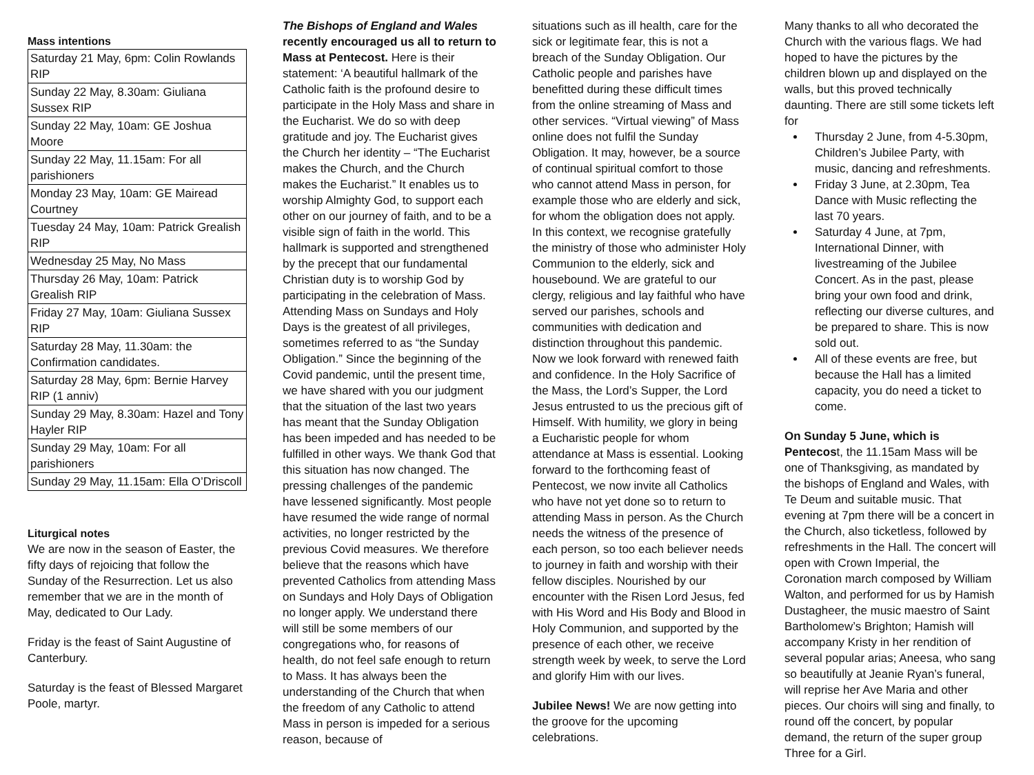Mass intentions
| Saturday 21 May, 6pm: Colin Rowlands RIP |
| Sunday 22 May, 8.30am: Giuliana Sussex RIP |
| Sunday 22 May, 10am: GE Joshua Moore |
| Sunday 22 May, 11.15am: For all parishioners |
| Monday 23 May, 10am: GE Mairead Courtney |
| Tuesday 24 May, 10am: Patrick Grealish RIP |
| Wednesday 25 May, No Mass |
| Thursday 26 May, 10am: Patrick Grealish RIP |
| Friday 27 May, 10am: Giuliana Sussex RIP |
| Saturday 28 May, 11.30am: the Confirmation candidates. |
| Saturday 28 May, 6pm: Bernie Harvey RIP (1 anniv) |
| Sunday 29 May, 8.30am: Hazel and Tony Hayler RIP |
| Sunday 29 May, 10am: For all parishioners |
| Sunday 29 May, 11.15am: Ella O’Driscoll |
Liturgical notes
We are now in the season of Easter, the fifty days of rejoicing that follow the Sunday of the Resurrection. Let us also remember that we are in the month of May, dedicated to Our Lady.
Friday is the feast of Saint Augustine of Canterbury.
Saturday is the feast of Blessed Margaret Poole, martyr.
The Bishops of England and Wales recently encouraged us all to return to Mass at Pentecost. Here is their statement: ‘A beautiful hallmark of the Catholic faith is the profound desire to participate in the Holy Mass and share in the Eucharist. We do so with deep gratitude and joy. The Eucharist gives the Church her identity – “The Eucharist makes the Church, and the Church makes the Eucharist.” It enables us to worship Almighty God, to support each other on our journey of faith, and to be a visible sign of faith in the world. This hallmark is supported and strengthened by the precept that our fundamental Christian duty is to worship God by participating in the celebration of Mass. Attending Mass on Sundays and Holy Days is the greatest of all privileges, sometimes referred to as “the Sunday Obligation.” Since the beginning of the Covid pandemic, until the present time, we have shared with you our judgment that the situation of the last two years has meant that the Sunday Obligation has been impeded and has needed to be fulfilled in other ways. We thank God that this situation has now changed. The pressing challenges of the pandemic have lessened significantly. Most people have resumed the wide range of normal activities, no longer restricted by the previous Covid measures. We therefore believe that the reasons which have prevented Catholics from attending Mass on Sundays and Holy Days of Obligation no longer apply. We understand there will still be some members of our congregations who, for reasons of health, do not feel safe enough to return to Mass. It has always been the understanding of the Church that when the freedom of any Catholic to attend Mass in person is impeded for a serious reason, because of
situations such as ill health, care for the sick or legitimate fear, this is not a breach of the Sunday Obligation. Our Catholic people and parishes have benefitted during these difficult times from the online streaming of Mass and other services. “Virtual viewing” of Mass online does not fulfil the Sunday Obligation. It may, however, be a source of continual spiritual comfort to those who cannot attend Mass in person, for example those who are elderly and sick, for whom the obligation does not apply. In this context, we recognise gratefully the ministry of those who administer Holy Communion to the elderly, sick and housebound. We are grateful to our clergy, religious and lay faithful who have served our parishes, schools and communities with dedication and distinction throughout this pandemic. Now we look forward with renewed faith and confidence. In the Holy Sacrifice of the Mass, the Lord’s Supper, the Lord Jesus entrusted to us the precious gift of Himself. With humility, we glory in being a Eucharistic people for whom attendance at Mass is essential. Looking forward to the forthcoming feast of Pentecost, we now invite all Catholics who have not yet done so to return to attending Mass in person. As the Church needs the witness of the presence of each person, so too each believer needs to journey in faith and worship with their fellow disciples. Nourished by our encounter with the Risen Lord Jesus, fed with His Word and His Body and Blood in Holy Communion, and supported by the presence of each other, we receive strength week by week, to serve the Lord and glorify Him with our lives.
Jubilee News! We are now getting into the groove for the upcoming celebrations.
Many thanks to all who decorated the Church with the various flags. We had hoped to have the pictures by the children blown up and displayed on the walls, but this proved technically daunting. There are still some tickets left for
Thursday 2 June, from 4-5.30pm, Children’s Jubilee Party, with music, dancing and refreshments.
Friday 3 June, at 2.30pm, Tea Dance with Music reflecting the last 70 years.
Saturday 4 June, at 7pm, International Dinner, with livestreaming of the Jubilee Concert. As in the past, please bring your own food and drink, reflecting our diverse cultures, and be prepared to share. This is now sold out.
All of these events are free, but because the Hall has a limited capacity, you do need a ticket to come.
On Sunday 5 June, which is Pentecost, the 11.15am Mass will be one of Thanksgiving, as mandated by the bishops of England and Wales, with Te Deum and suitable music. That evening at 7pm there will be a concert in the Church, also ticketless, followed by refreshments in the Hall. The concert will open with Crown Imperial, the Coronation march composed by William Walton, and performed for us by Hamish Dustagheer, the music maestro of Saint Bartholomew’s Brighton; Hamish will accompany Kristy in her rendition of several popular arias; Aneesa, who sang so beautifully at Jeanie Ryan’s funeral, will reprise her Ave Maria and other pieces. Our choirs will sing and finally, to round off the concert, by popular demand, the return of the super group Three for a Girl.